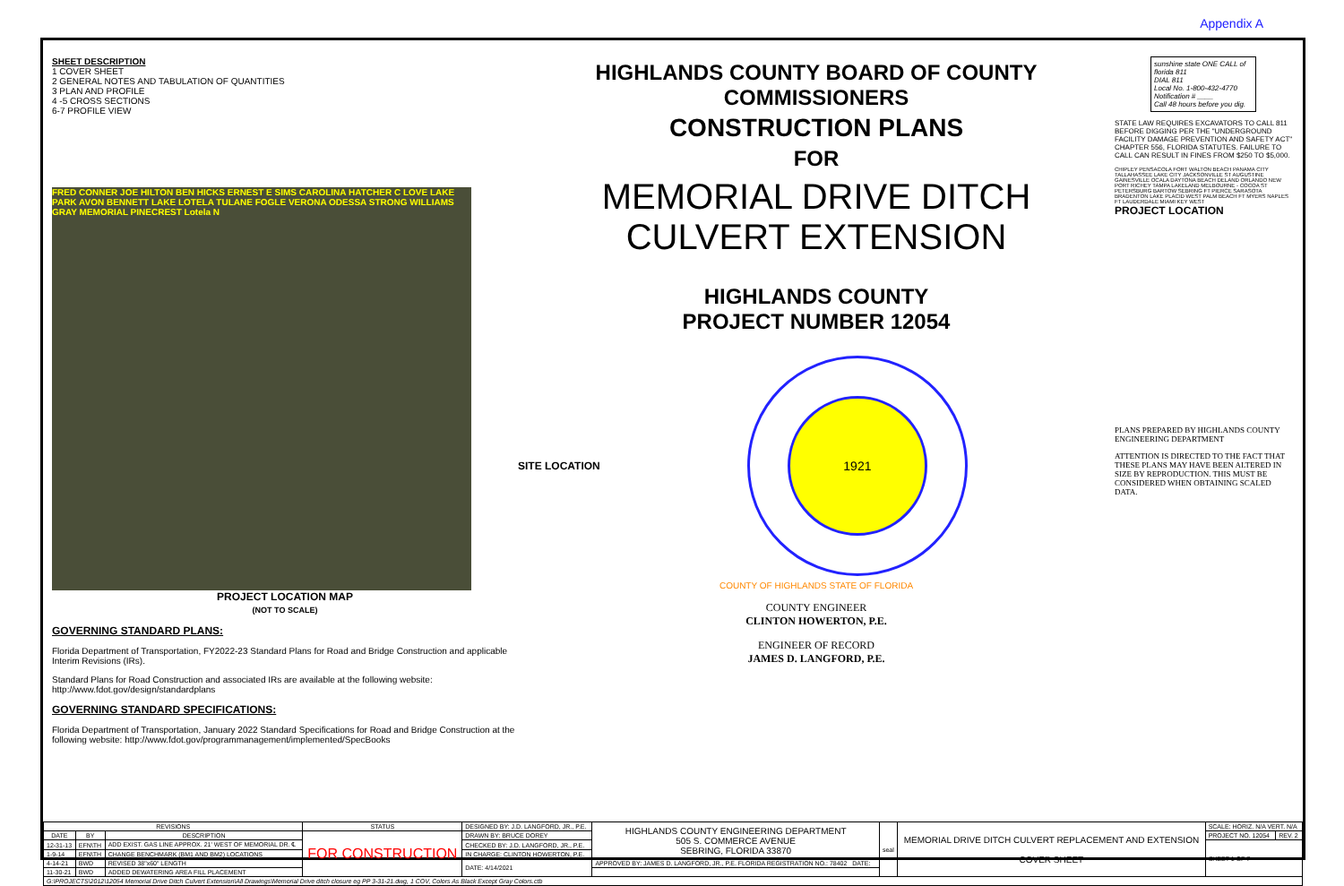Appendix A
SHEET DESCRIPTION
1 COVER SHEET
2 GENERAL NOTES AND TABULATION OF QUANTITIES
3 PLAN AND PROFILE
4 -5 CROSS SECTIONS
6-7 PROFILE VIEW
FRED CONNER JOE HILTON BEN HICKS ERNEST E SIMS CAROLINA HATCHER C LOVE LAKE PARK AVON BENNETT LAKE LOTELA TULANE FOGLE VERONA ODESSA STRONG WILLIAMS GRAY MEMORIAL PINECREST Lotela N
PROJECT LOCATION MAP
(NOT TO SCALE)
GOVERNING STANDARD PLANS:
Florida Department of Transportation, FY2022-23 Standard Plans for Road and Bridge Construction and applicable Interim Revisions (IRs).
Standard Plans for Road Construction and associated IRs are available at the following website: http://www.fdot.gov/design/standardplans
GOVERNING STANDARD SPECIFICATIONS:
Florida Department of Transportation, January 2022 Standard Specifications for Road and Bridge Construction at the following website: http://www.fdot.gov/programmanagement/implemented/SpecBooks
HIGHLANDS COUNTY BOARD OF COUNTY COMMISSIONERS
CONSTRUCTION PLANS
FOR
MEMORIAL DRIVE DITCH
CULVERT EXTENSION
HIGHLANDS COUNTY
PROJECT NUMBER 12054
SITE LOCATION
1921
COUNTY OF HIGHLANDS STATE OF FLORIDA
COUNTY ENGINEER
CLINTON HOWERTON, P.E.
ENGINEER OF RECORD
JAMES D. LANGFORD, P.E.
sunshine state ONE CALL of florida 811
DIAL 811
Local No. 1-800-432-4770
Notification # ____
Call 48 hours before you dig.
STATE LAW REQUIRES EXCAVATORS TO CALL 811 BEFORE DIGGING PER THE "UNDERGROUND FACILITY DAMAGE PREVENTION AND SAFETY ACT" CHAPTER 556, FLORIDA STATUTES. FAILURE TO CALL CAN RESULT IN FINES FROM $250 TO $5,000.
CHIPLEY PENSACOLA FORT WALTON BEACH PANAMA CITY TALLAHASSEE LAKE CITY JACKSONVILLE ST AUGUSTINE GAINESVILLE OCALA DAYTONA BEACH DELAND ORLANDO NEW PORT RICHEY TAMPA LAKELAND MELBOURNE - COCOA ST PETERSBURG BARTOW SEBRING FT PIERCE SARASOTA BRADENTON LAKE PLACID WEST PALM BEACH FT MYERS NAPLES FT LAUDERDALE MIAMI KEY WEST
PROJECT LOCATION
PLANS PREPARED BY HIGHLANDS COUNTY ENGINEERING DEPARTMENT
ATTENTION IS DIRECTED TO THE FACT THAT THESE PLANS MAY HAVE BEEN ALTERED IN SIZE BY REPRODUCTION. THIS MUST BE CONSIDERED WHEN OBTAINING SCALED DATA.
| REVISIONS | | | STATUS | DESIGNED BY: J.D. LANGFORD, JR., P.E. | HIGHLANDS COUNTY ENGINEERING DEPARTMENT 505 S. COMMERCE AVENUE SEBRING, FLORIDA 33870 | seal | MEMORIAL DRIVE DITCH CULVERT REPLACEMENT AND EXTENSION COVER SHEET | SCALE: HORIZ. N/A VERT. N/A | |
| DATE | BY | DESCRIPTION | FOR CONSTRUCTION | DRAWN BY: BRUCE DOREY | | | | PROJECT NO. 12054 | REV. 2 |
| 12-31-13 | EFN\TH | ADD EXIST. GAS LINE APPROX. 21' WEST OF MEMORIAL DR. ℄ | | CHECKED BY: J.D. LANGFORD, JR., P.E. | | | | SHEET 1 OF 7 | |
| 1-9-14 | EFN\TH | CHANGE BENCHMARK (BM1 AND BM2) LOCATIONS | | IN CHARGE: CLINTON HOWERTON, P.E. | | | | | |
| 4-14-21 | BWD | REVISED 38"x60" LENGTH | | DATE: 4/14/2021 | APPROVED BY: JAMES D. LANGFORD, JR., P.E. FLORIDA REGISTRATION NO.: 78402 DATE: | | | | |
| 11-30-21 | BWD | ADDED DEWATERING AREA FILL PLACEMENT | | | | | | | |
| G:\PROJECTS\2012\12054 Memorial Drive Ditch Culvert Extension\All Drawings\Memorial Drive ditch closure eg PP 3-31-21.dwg, 1 COV, Colors As Black Except Gray Colors.ctb | | | | | | | | | |